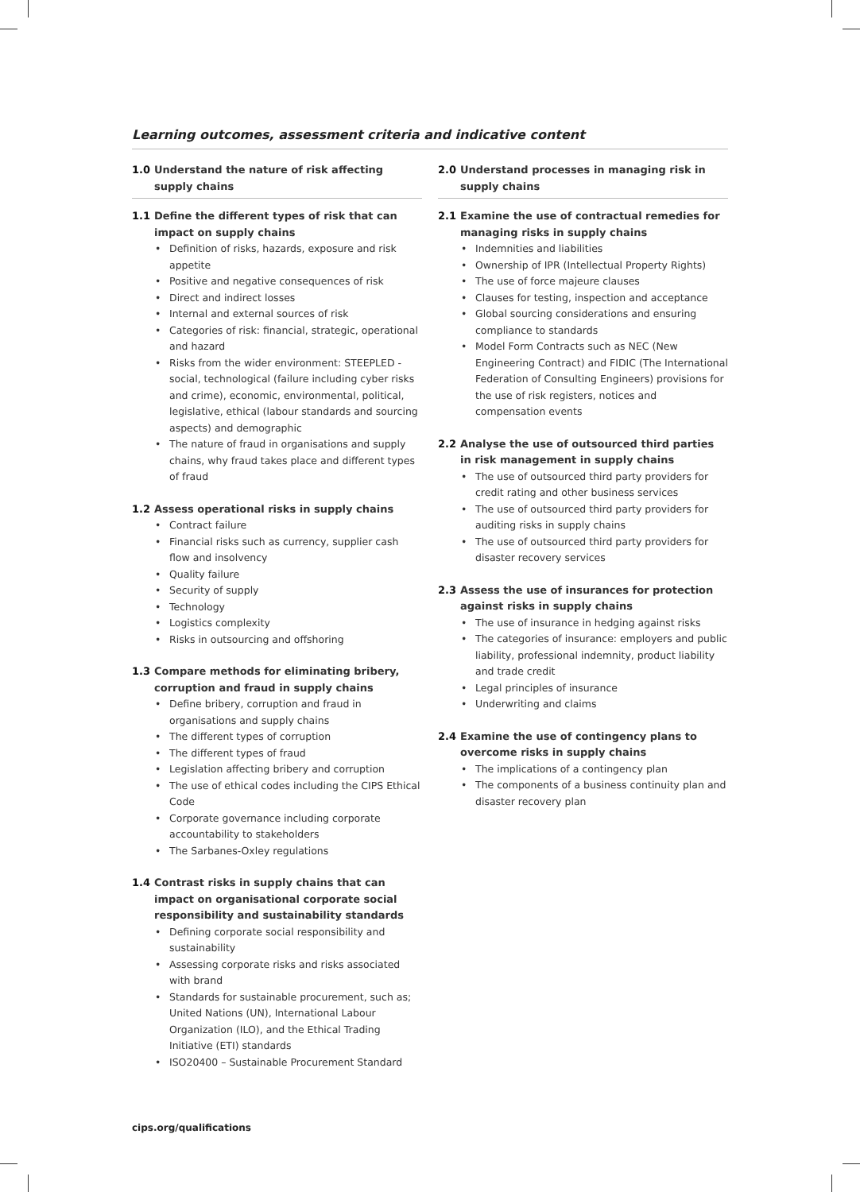Learning outcomes, assessment criteria and indicative content
1.0 Understand the nature of risk affecting supply chains
1.1 Define the different types of risk that can impact on supply chains
• Definition of risks, hazards, exposure and risk appetite
• Positive and negative consequences of risk
• Direct and indirect losses
• Internal and external sources of risk
• Categories of risk: financial, strategic, operational and hazard
• Risks from the wider environment: STEEPLED - social, technological (failure including cyber risks and crime), economic, environmental, political, legislative, ethical (labour standards and sourcing aspects) and demographic
• The nature of fraud in organisations and supply chains, why fraud takes place and different types of fraud
1.2 Assess operational risks in supply chains
• Contract failure
• Financial risks such as currency, supplier cash flow and insolvency
• Quality failure
• Security of supply
• Technology
• Logistics complexity
• Risks in outsourcing and offshoring
1.3 Compare methods for eliminating bribery, corruption and fraud in supply chains
• Define bribery, corruption and fraud in organisations and supply chains
• The different types of corruption
• The different types of fraud
• Legislation affecting bribery and corruption
• The use of ethical codes including the CIPS Ethical Code
• Corporate governance including corporate accountability to stakeholders
• The Sarbanes-Oxley regulations
1.4 Contrast risks in supply chains that can impact on organisational corporate social responsibility and sustainability standards
• Defining corporate social responsibility and sustainability
• Assessing corporate risks and risks associated with brand
• Standards for sustainable procurement, such as; United Nations (UN), International Labour Organization (ILO), and the Ethical Trading Initiative (ETI) standards
• ISO20400 – Sustainable Procurement Standard
2.0 Understand processes in managing risk in supply chains
2.1 Examine the use of contractual remedies for managing risks in supply chains
• Indemnities and liabilities
• Ownership of IPR (Intellectual Property Rights)
• The use of force majeure clauses
• Clauses for testing, inspection and acceptance
• Global sourcing considerations and ensuring compliance to standards
• Model Form Contracts such as NEC (New Engineering Contract) and FIDIC (The International Federation of Consulting Engineers) provisions for the use of risk registers, notices and compensation events
2.2 Analyse the use of outsourced third parties in risk management in supply chains
• The use of outsourced third party providers for credit rating and other business services
• The use of outsourced third party providers for auditing risks in supply chains
• The use of outsourced third party providers for disaster recovery services
2.3 Assess the use of insurances for protection against risks in supply chains
• The use of insurance in hedging against risks
• The categories of insurance: employers and public liability, professional indemnity, product liability and trade credit
• Legal principles of insurance
• Underwriting and claims
2.4 Examine the use of contingency plans to overcome risks in supply chains
• The implications of a contingency plan
• The components of a business continuity plan and disaster recovery plan
cips.org/qualifications